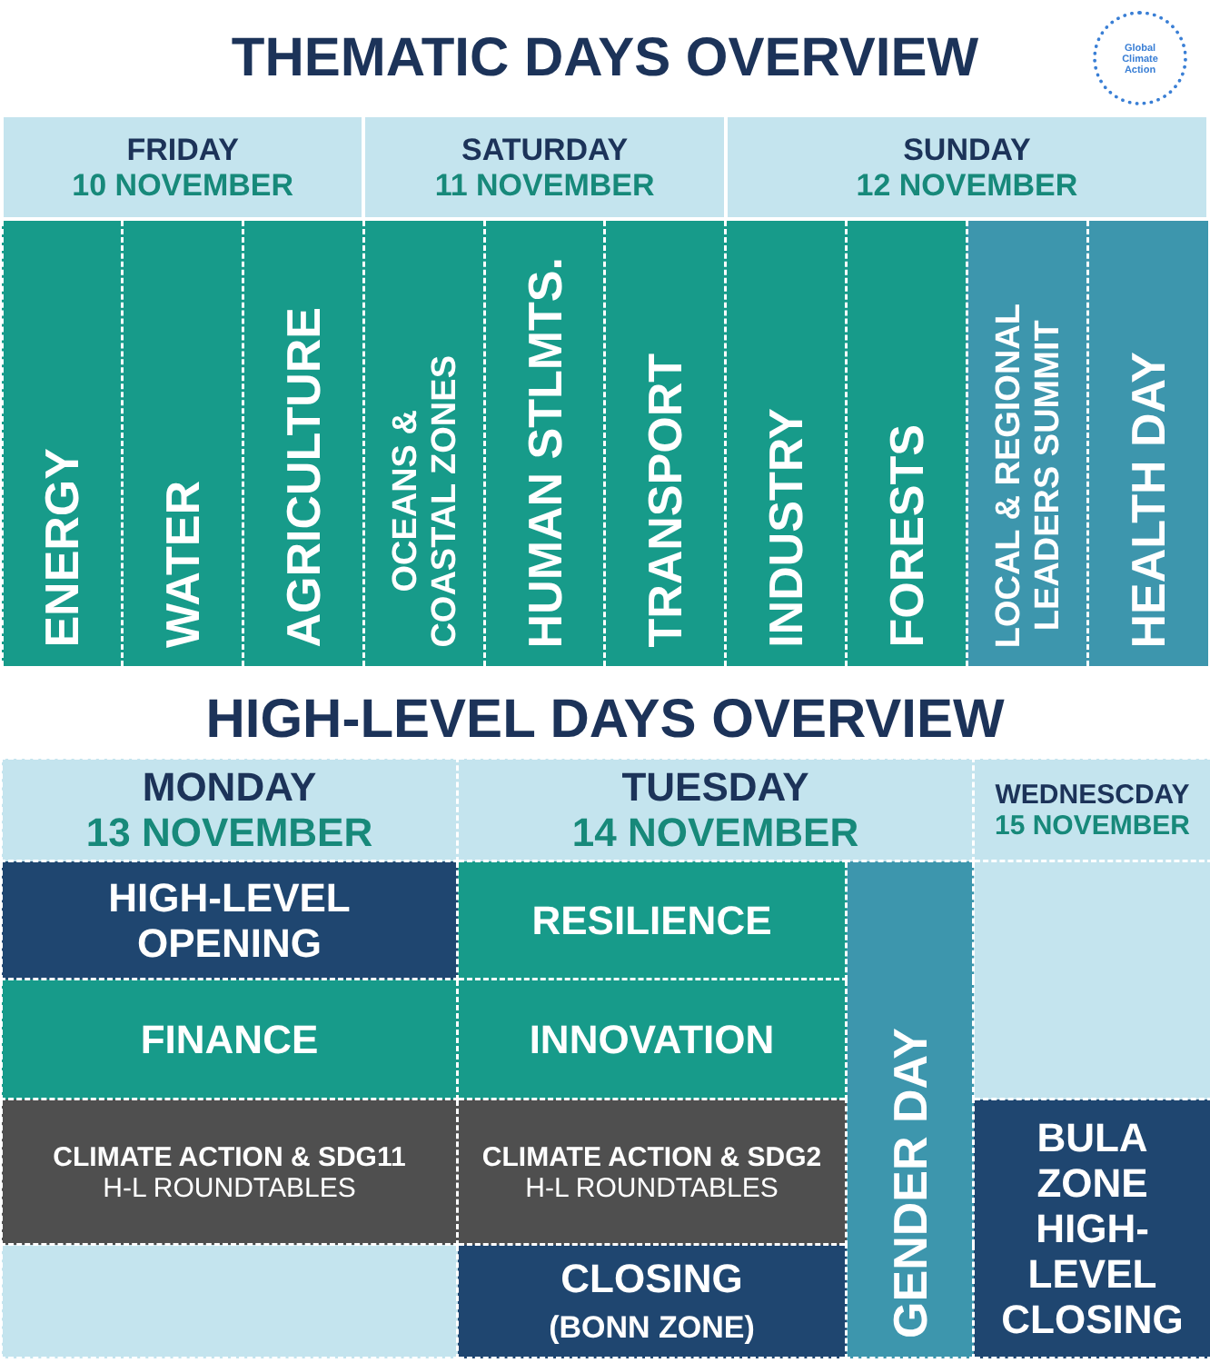THEMATIC DAYS OVERVIEW
Global
Climate
Action
| FRIDAY 10 NOVEMBER | | | SATURDAY 11 NOVEMBER | | | SUNDAY 12 NOVEMBER | | | |
| ENERGY | WATER | AGRICULTURE | OCEANS & COASTAL ZONES | HUMAN STLMTS. | TRANSPORT | INDUSTRY | FORESTS | LOCAL & REGIONAL LEADERS SUMMIT | HEALTH DAY |
HIGH-LEVEL DAYS OVERVIEW
| MONDAY 13 NOVEMBER | TUESDAY 14 NOVEMBER | | WEDNESCDAY 15 NOVEMBER |
| HIGH-LEVEL OPENING | RESILIENCE | GENDER DAY | |
| FINANCE | INNOVATION | | |
| CLIMATE ACTION & SDG11 H-L ROUNDTABLES | CLIMATE ACTION & SDG2 H-L ROUNDTABLES | | BULA ZONE HIGH- LEVEL CLOSING |
| | CLOSING (BONN ZONE) | | |